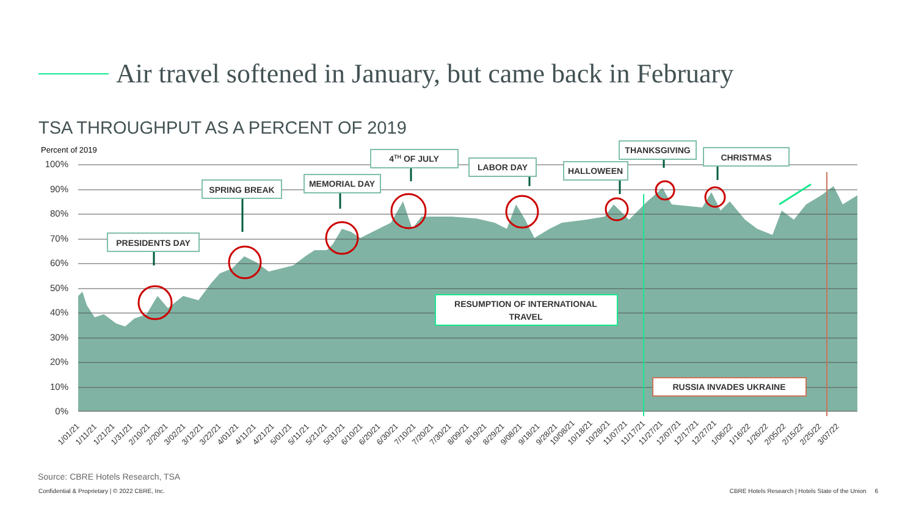Air travel softened in January, but came back in February
TSA THROUGHPUT AS A PERCENT OF 2019
Percent of 2019
100%
90%
80%
70%
60%
50%
40%
30%
20%
10%
0%
PRESIDENTS DAY
SPRING BREAK
MEMORIAL DAY
4TH OF JULY
LABOR DAY
HALLOWEEN
THANKSGIVING
CHRISTMAS
RESUMPTION OF INTERNATIONAL
TRAVEL
RUSSIA INVADES UKRAINE
1/01/21
1/11/21
1/21/21
1/31/21
2/10/21
2/20/21
3/02/21
3/12/21
3/22/21
4/01/21
4/11/21
4/21/21
5/01/21
5/11/21
5/21/21
5/31/21
6/10/21
6/20/21
6/30/21
7/10/21
7/20/21
7/30/21
8/09/21
8/19/21
8/29/21
9/08/21
9/18/21
9/28/21
10/08/21
10/18/21
10/28/21
11/07/21
11/17/21
11/27/21
12/07/21
12/17/21
12/27/21
1/06/22
1/16/22
1/26/22
2/05/22
2/15/22
2/25/22
3/07/22
Source: CBRE Hotels Research, TSA
Confidential & Proprietary | © 2022 CBRE, Inc.
CBRE Hotels Research | Hotels State of the Union 6